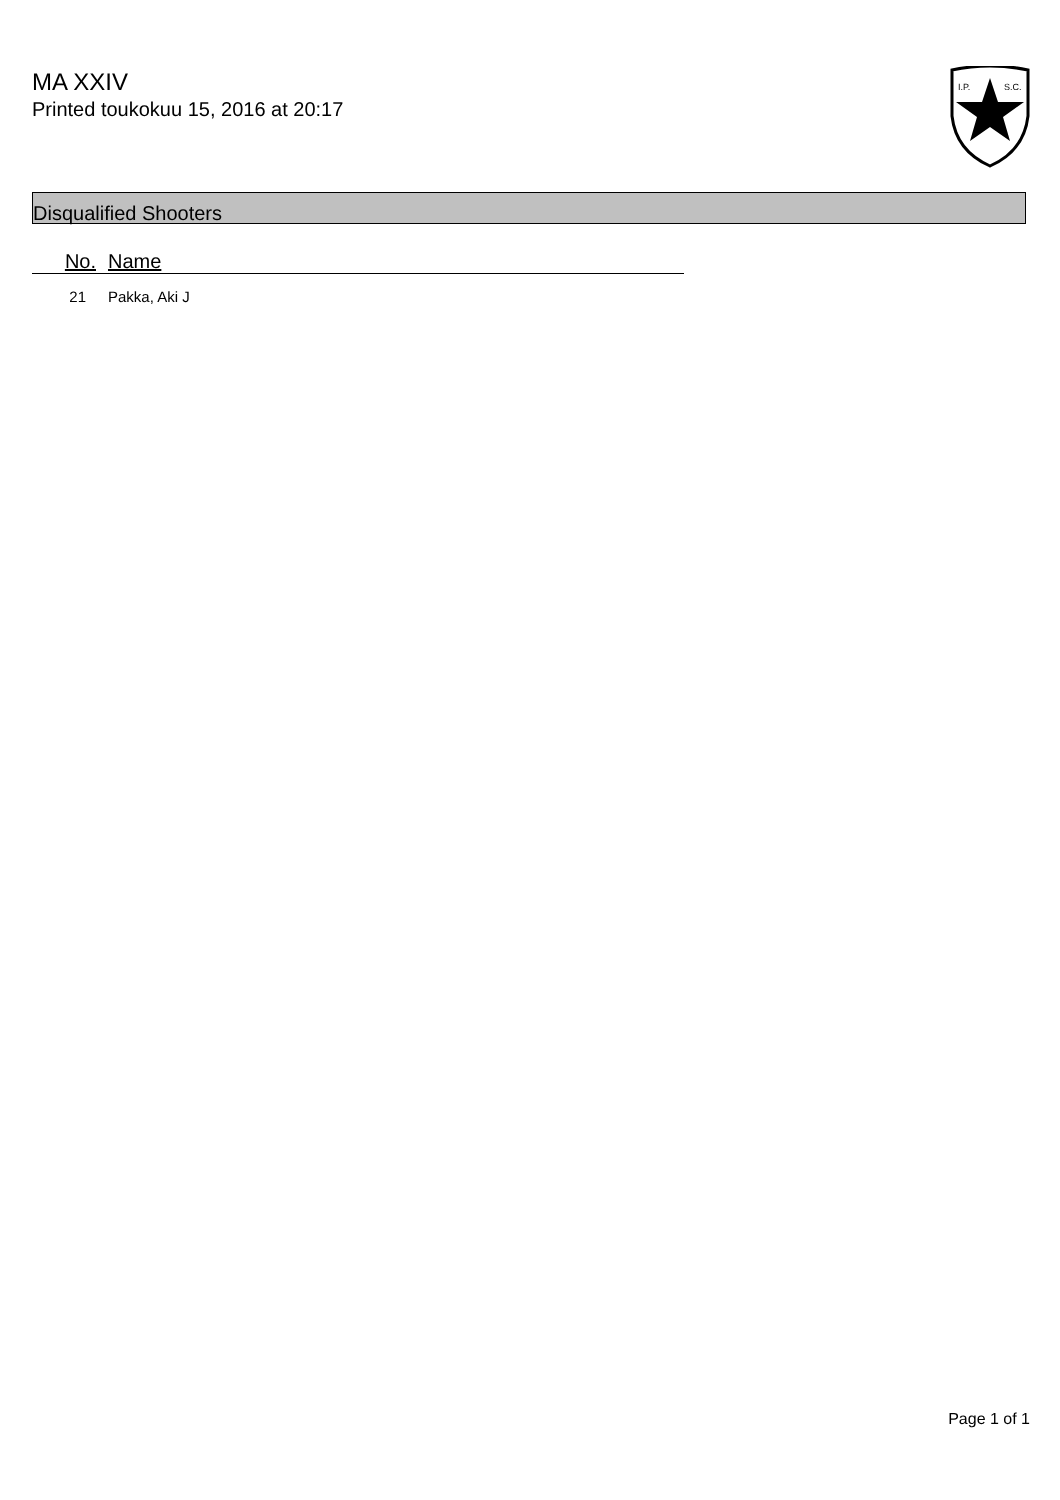MA XXIV
Printed toukokuu 15, 2016 at 20:17
I.P.
S.C.
Disqualified Shooters
| No. | Name |
| --- | --- |
| 21 | Pakka, Aki J |
Page 1 of 1